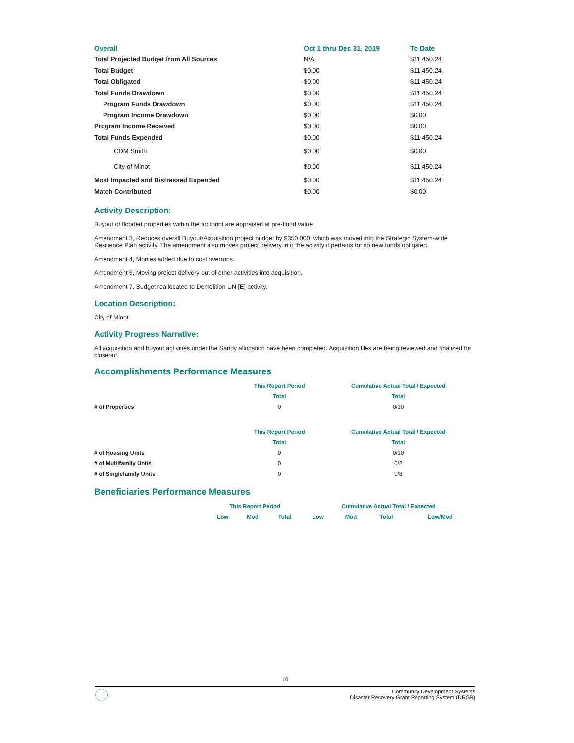| Overall | Oct 1 thru Dec 31, 2019 | To Date |
| Total Projected Budget from All Sources | N/A | $11,450.24 |
| Total Budget | $0.00 | $11,450.24 |
| Total Obligated | $0.00 | $11,450.24 |
| Total Funds Drawdown | $0.00 | $11,450.24 |
| Program Funds Drawdown | $0.00 | $11,450.24 |
| Program Income Drawdown | $0.00 | $0.00 |
| Program Income Received | $0.00 | $0.00 |
| Total Funds Expended | $0.00 | $11,450.24 |
| CDM Smith | $0.00 | $0.00 |
| City of Minot | $0.00 | $11,450.24 |
| Most Impacted and Distressed Expended | $0.00 | $11,450.24 |
| Match Contributed | $0.00 | $0.00 |
Activity Description:
Buyout of flooded properties within the footprint are appraised at pre-flood value.
Amendment 3, Reduces overall Buyout/Acquisition project budget by $350,000, which was moved into the Strategic System-wide Resilience Plan activity. The amendment also moves project delivery into the activity it pertains to; no new funds obligated.
Amendment 4, Monies added due to cost overruns.
Amendment 5, Moving project delivery out of other activities into acquisition.
Amendment 7, Budget reallocated to Demolition UN [E] activity.
Location Description:
City of Minot
Activity Progress Narrative:
All acquisition and buyout activities under the Sandy allocation have been completed. Acquisition files are being reviewed and finalized for closeout.
Accomplishments Performance Measures
| | This Report Period | Cumulative Actual Total / Expected |
| --- | --- | --- |
| | Total | Total |
| # of Properties | 0 | 0/10 |
| | This Report Period | Cumulative Actual Total / Expected |
| | Total | Total |
| # of Housing Units | 0 | 0/10 |
| # of Multifamily Units | 0 | 0/2 |
| # of Singlefamily Units | 0 | 0/8 |
Beneficiaries Performance Measures
| | This Report Period | | | Cumulative Actual Total / Expected | | | |
| --- | --- | --- | --- | --- | --- | --- | --- |
| | Low | Mod | Total | Low | Mod | Total | Low/Mod |
10
Community Development Systems
Disaster Recovery Grant Reporting System (DRGR)